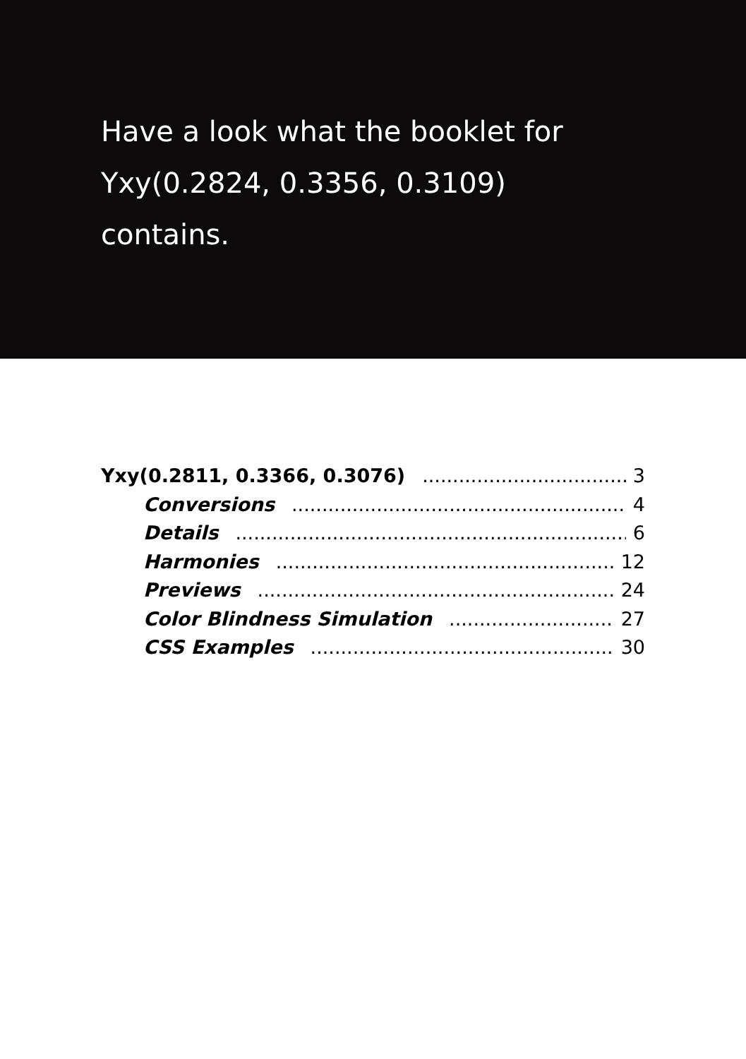Have a look what the booklet for
Yxy(0.2824, 0.3356, 0.3109)
contains.
Yxy(0.2811, 0.3366, 0.3076) 3
Conversions 4
Details 6
Harmonies 12
Previews 24
Color Blindness Simulation 27
CSS Examples 30